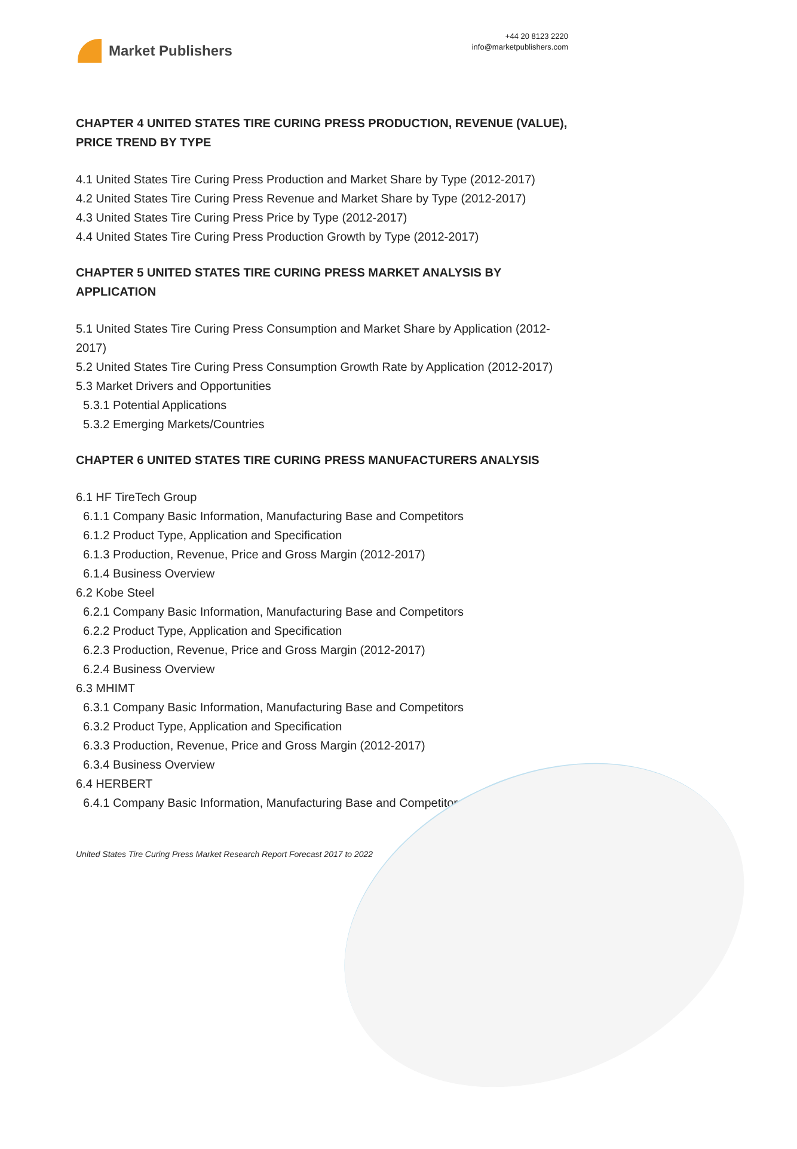Market Publishers
+44 20 8123 2220
info@marketpublishers.com
CHAPTER 4 UNITED STATES TIRE CURING PRESS PRODUCTION, REVENUE (VALUE), PRICE TREND BY TYPE
4.1 United States Tire Curing Press Production and Market Share by Type (2012-2017)
4.2 United States Tire Curing Press Revenue and Market Share by Type (2012-2017)
4.3 United States Tire Curing Press Price by Type (2012-2017)
4.4 United States Tire Curing Press Production Growth by Type (2012-2017)
CHAPTER 5 UNITED STATES TIRE CURING PRESS MARKET ANALYSIS BY APPLICATION
5.1 United States Tire Curing Press Consumption and Market Share by Application (2012-2017)
5.2 United States Tire Curing Press Consumption Growth Rate by Application (2012-2017)
5.3 Market Drivers and Opportunities
5.3.1 Potential Applications
5.3.2 Emerging Markets/Countries
CHAPTER 6 UNITED STATES TIRE CURING PRESS MANUFACTURERS ANALYSIS
6.1 HF TireTech Group
6.1.1 Company Basic Information, Manufacturing Base and Competitors
6.1.2 Product Type, Application and Specification
6.1.3 Production, Revenue, Price and Gross Margin (2012-2017)
6.1.4 Business Overview
6.2 Kobe Steel
6.2.1 Company Basic Information, Manufacturing Base and Competitors
6.2.2 Product Type, Application and Specification
6.2.3 Production, Revenue, Price and Gross Margin (2012-2017)
6.2.4 Business Overview
6.3 MHIMT
6.3.1 Company Basic Information, Manufacturing Base and Competitors
6.3.2 Product Type, Application and Specification
6.3.3 Production, Revenue, Price and Gross Margin (2012-2017)
6.3.4 Business Overview
6.4 HERBERT
6.4.1 Company Basic Information, Manufacturing Base and Competitors
United States Tire Curing Press Market Research Report Forecast 2017 to 2022